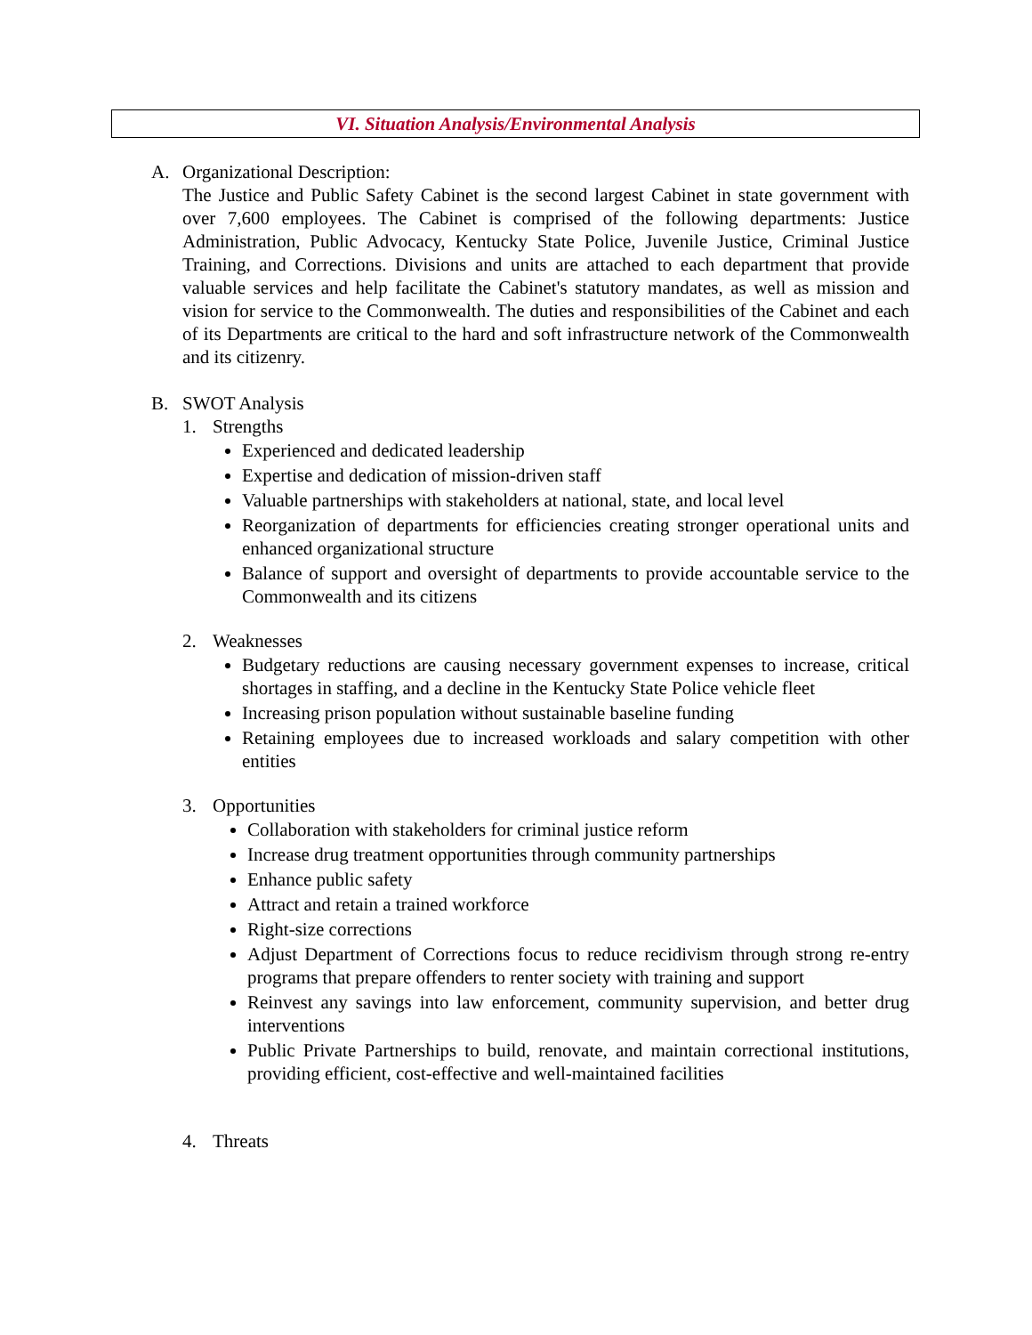VI. Situation Analysis/Environmental Analysis
A. Organizational Description:
The Justice and Public Safety Cabinet is the second largest Cabinet in state government with over 7,600 employees. The Cabinet is comprised of the following departments: Justice Administration, Public Advocacy, Kentucky State Police, Juvenile Justice, Criminal Justice Training, and Corrections. Divisions and units are attached to each department that provide valuable services and help facilitate the Cabinet's statutory mandates, as well as mission and vision for service to the Commonwealth. The duties and responsibilities of the Cabinet and each of its Departments are critical to the hard and soft infrastructure network of the Commonwealth and its citizenry.
B. SWOT Analysis
1. Strengths
Experienced and dedicated leadership
Expertise and dedication of mission-driven staff
Valuable partnerships with stakeholders at national, state, and local level
Reorganization of departments for efficiencies creating stronger operational units and enhanced organizational structure
Balance of support and oversight of departments to provide accountable service to the Commonwealth and its citizens
2. Weaknesses
Budgetary reductions are causing necessary government expenses to increase, critical shortages in staffing, and a decline in the Kentucky State Police vehicle fleet
Increasing prison population without sustainable baseline funding
Retaining employees due to increased workloads and salary competition with other entities
3. Opportunities
Collaboration with stakeholders for criminal justice reform
Increase drug treatment opportunities through community partnerships
Enhance public safety
Attract and retain a trained workforce
Right-size corrections
Adjust Department of Corrections focus to reduce recidivism through strong re-entry programs that prepare offenders to renter society with training and support
Reinvest any savings into law enforcement, community supervision, and better drug interventions
Public Private Partnerships to build, renovate, and maintain correctional institutions, providing efficient, cost-effective and well-maintained facilities
4. Threats